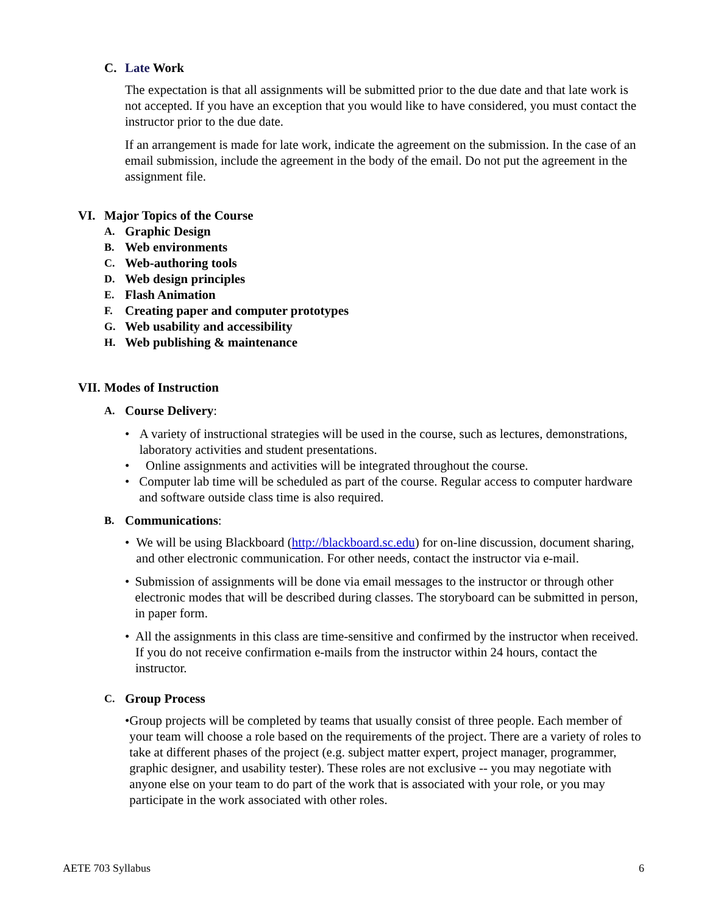C. Late Work
The expectation is that all assignments will be submitted prior to the due date and that late work is not accepted. If you have an exception that you would like to have considered, you must contact the instructor prior to the due date.
If an arrangement is made for late work, indicate the agreement on the submission. In the case of an email submission, include the agreement in the body of the email. Do not put the agreement in the assignment file.
VI. Major Topics of the Course
A. Graphic Design
B. Web environments
C. Web-authoring tools
D. Web design principles
E. Flash Animation
F. Creating paper and computer prototypes
G. Web usability and accessibility
H. Web publishing & maintenance
VII. Modes of Instruction
A. Course Delivery:
• A variety of instructional strategies will be used in the course, such as lectures, demonstrations, laboratory activities and student presentations.
• Online assignments and activities will be integrated throughout the course.
• Computer lab time will be scheduled as part of the course. Regular access to computer hardware and software outside class time is also required.
B. Communications:
• We will be using Blackboard (http://blackboard.sc.edu) for on-line discussion, document sharing, and other electronic communication. For other needs, contact the instructor via e-mail.
• Submission of assignments will be done via email messages to the instructor or through other electronic modes that will be described during classes. The storyboard can be submitted in person, in paper form.
• All the assignments in this class are time-sensitive and confirmed by the instructor when received. If you do not receive confirmation e-mails from the instructor within 24 hours, contact the instructor.
C. Group Process
• Group projects will be completed by teams that usually consist of three people. Each member of your team will choose a role based on the requirements of the project. There are a variety of roles to take at different phases of the project (e.g. subject matter expert, project manager, programmer, graphic designer, and usability tester). These roles are not exclusive -- you may negotiate with anyone else on your team to do part of the work that is associated with your role, or you may participate in the work associated with other roles.
AETE 703 Syllabus 6